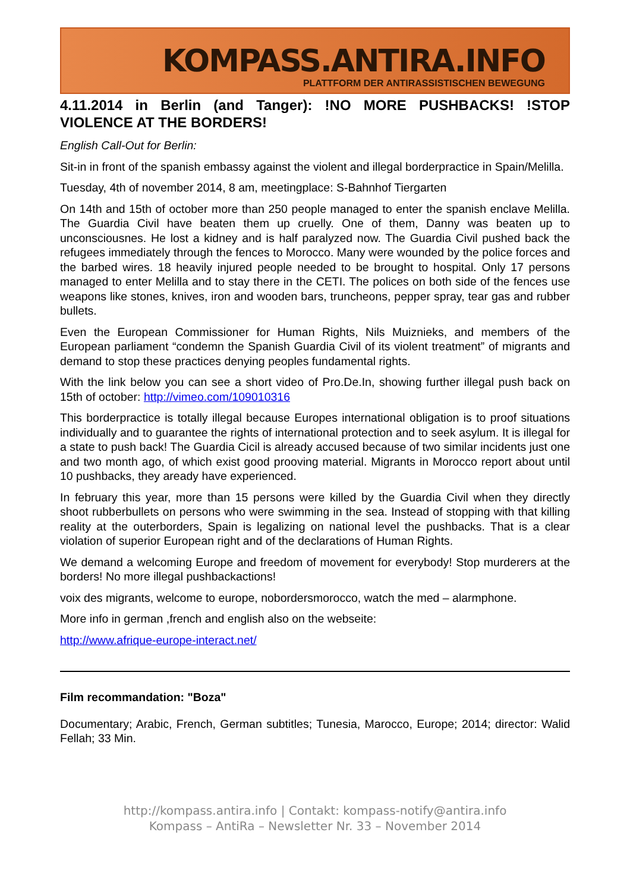KOMPASS.ANTIRA.INFO
PLATTFORM DER ANTIRASSISTISCHEN BEWEGUNG
4.11.2014 in Berlin (and Tanger): !NO MORE PUSHBACKS! !STOP VIOLENCE AT THE BORDERS!
English Call-Out for Berlin:
Sit-in in front of the spanish embassy against the violent and illegal borderpractice in Spain/Melilla.
Tuesday, 4th of november 2014, 8 am, meetingplace: S-Bahnhof Tiergarten
On 14th and 15th of october more than 250 people managed to enter the spanish enclave Melilla. The Guardia Civil have beaten them up cruelly. One of them, Danny was beaten up to unconsciousnes. He lost a kidney and is half paralyzed now. The Guardia Civil pushed back the refugees immediately through the fences to Morocco. Many were wounded by the police forces and the barbed wires. 18 heavily injured people needed to be brought to hospital. Only 17 persons managed to enter Melilla and to stay there in the CETI. The polices on both side of the fences use weapons like stones, knives, iron and wooden bars, truncheons, pepper spray, tear gas and rubber bullets.
Even the European Commissioner for Human Rights, Nils Muiznieks, and members of the European parliament “condemn the Spanish Guardia Civil of its violent treatment” of migrants and demand to stop these practices denying peoples fundamental rights.
With the link below you can see a short video of Pro.De.In, showing further illegal push back on 15th of october: http://vimeo.com/109010316
This borderpractice is totally illegal because Europes international obligation is to proof situations individually and to guarantee the rights of international protection and to seek asylum. It is illegal for a state to push back! The Guardia Cicil is already accused because of two similar incidents just one and two month ago, of which exist good prooving material. Migrants in Morocco report about until 10 pushbacks, they aready have experienced.
In february this year, more than 15 persons were killed by the Guardia Civil when they directly shoot rubberbullets on persons who were swimming in the sea. Instead of stopping with that killing reality at the outerborders, Spain is legalizing on national level the pushbacks. That is a clear violation of superior European right and of the declarations of Human Rights.
We demand a welcoming Europe and freedom of movement for everybody! Stop murderers at the borders! No more illegal pushbackactions!
voix des migrants, welcome to europe, nobordersmorocco, watch the med – alarmphone.
More info in german ,french and english also on the webseite:
http://www.afrique-europe-interact.net/
Film recommandation: "Boza"
Documentary; Arabic, French, German subtitles; Tunesia, Marocco, Europe; 2014; director: Walid Fellah; 33 Min.
http://kompass.antira.info | Contakt: kompass-notify@antira.info
Kompass – AntiRa – Newsletter Nr. 33 – November 2014